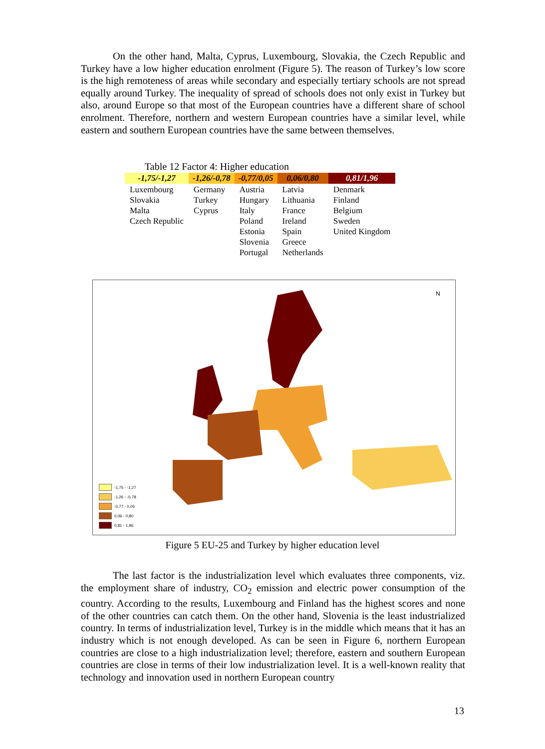On the other hand, Malta, Cyprus, Luxembourg, Slovakia, the Czech Republic and Turkey have a low higher education enrolment (Figure 5). The reason of Turkey’s low score is the high remoteness of areas while secondary and especially tertiary schools are not spread equally around Turkey. The inequality of spread of schools does not only exist in Turkey but also, around Europe so that most of the European countries have a different share of school enrolment. Therefore, northern and western European countries have a similar level, while eastern and southern European countries have the same between themselves.
Table 12 Factor 4: Higher education
| -1,75/-1,27 | -1,26/-0,78 | -0,77/0,05 | 0,06/0,80 | 0,81/1,96 |
| --- | --- | --- | --- | --- |
| Luxembourg Slovakia Malta Czech Republic | Germany Turkey Cyprus | Austria Hungary Italy Poland Estonia Slovenia Portugal | Latvia Lithuania France Ireland Spain Greece Netherlands | Denmark Finland Belgium Sweden United Kingdom |
N
-1,75 - -1,27
-1,26 - -0,78
-0,77 - 0,05
0,06 - 0,80
0,81 - 1,96
Figure 5 EU-25 and Turkey by higher education level
The last factor is the industrialization level which evaluates three components, viz. the employment share of industry, CO<sub>2</sub> emission and electric power consumption of the country. According to the results, Luxembourg and Finland has the highest scores and none of the other countries can catch them. On the other hand, Slovenia is the least industrialized country. In terms of industrialization level, Turkey is in the middle which means that it has an industry which is not enough developed. As can be seen in Figure 6, northern European countries are close to a high industrialization level; therefore, eastern and southern European countries are close in terms of their low industrialization level. It is a well-known reality that technology and innovation used in northern European country
13